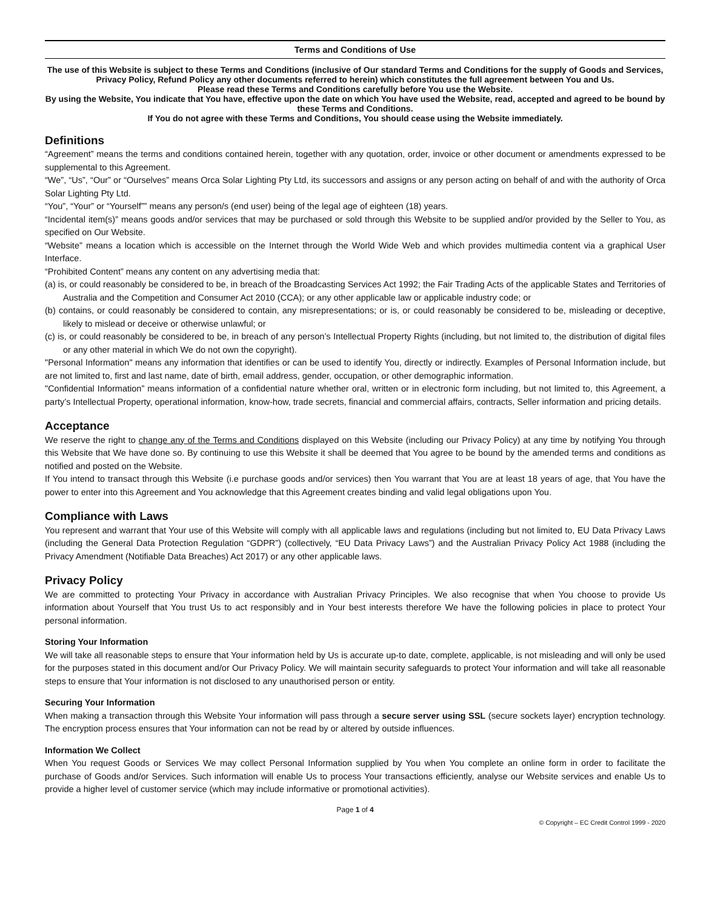Terms and Conditions of Use
The use of this Website is subject to these Terms and Conditions (inclusive of Our standard Terms and Conditions for the supply of Goods and Services, Privacy Policy, Refund Policy any other documents referred to herein) which constitutes the full agreement between You and Us.
Please read these Terms and Conditions carefully before You use the Website.
By using the Website, You indicate that You have, effective upon the date on which You have used the Website, read, accepted and agreed to be bound by these Terms and Conditions.
If You do not agree with these Terms and Conditions, You should cease using the Website immediately.
Definitions
“Agreement” means the terms and conditions contained herein, together with any quotation, order, invoice or other document or amendments expressed to be supplemental to this Agreement.
“We”, “Us”, “Our” or “Ourselves” means Orca Solar Lighting Pty Ltd, its successors and assigns or any person acting on behalf of and with the authority of Orca Solar Lighting Pty Ltd.
“You”, “Your” or “Yourself”” means any person/s (end user) being of the legal age of eighteen (18) years.
“Incidental item(s)” means goods and/or services that may be purchased or sold through this Website to be supplied and/or provided by the Seller to You, as specified on Our Website.
“Website” means a location which is accessible on the Internet through the World Wide Web and which provides multimedia content via a graphical User Interface.
“Prohibited Content” means any content on any advertising media that:
(a) is, or could reasonably be considered to be, in breach of the Broadcasting Services Act 1992; the Fair Trading Acts of the applicable States and Territories of Australia and the Competition and Consumer Act 2010 (CCA); or any other applicable law or applicable industry code; or
(b) contains, or could reasonably be considered to contain, any misrepresentations; or is, or could reasonably be considered to be, misleading or deceptive, likely to mislead or deceive or otherwise unlawful; or
(c) is, or could reasonably be considered to be, in breach of any person’s Intellectual Property Rights (including, but not limited to, the distribution of digital files or any other material in which We do not own the copyright).
"Personal Information" means any information that identifies or can be used to identify You, directly or indirectly. Examples of Personal Information include, but are not limited to, first and last name, date of birth, email address, gender, occupation, or other demographic information.
"Confidential Information” means information of a confidential nature whether oral, written or in electronic form including, but not limited to, this Agreement, a party’s Intellectual Property, operational information, know-how, trade secrets, financial and commercial affairs, contracts, Seller information and pricing details.
Acceptance
We reserve the right to change any of the Terms and Conditions displayed on this Website (including our Privacy Policy) at any time by notifying You through this Website that We have done so. By continuing to use this Website it shall be deemed that You agree to be bound by the amended terms and conditions as notified and posted on the Website.
If You intend to transact through this Website (i.e purchase goods and/or services) then You warrant that You are at least 18 years of age, that You have the power to enter into this Agreement and You acknowledge that this Agreement creates binding and valid legal obligations upon You.
Compliance with Laws
You represent and warrant that Your use of this Website will comply with all applicable laws and regulations (including but not limited to, EU Data Privacy Laws (including the General Data Protection Regulation “GDPR”) (collectively, “EU Data Privacy Laws”) and the Australian Privacy Policy Act 1988 (including the Privacy Amendment (Notifiable Data Breaches) Act 2017) or any other applicable laws.
Privacy Policy
We are committed to protecting Your Privacy in accordance with Australian Privacy Principles. We also recognise that when You choose to provide Us information about Yourself that You trust Us to act responsibly and in Your best interests therefore We have the following policies in place to protect Your personal information.
Storing Your Information
We will take all reasonable steps to ensure that Your information held by Us is accurate up-to date, complete, applicable, is not misleading and will only be used for the purposes stated in this document and/or Our Privacy Policy. We will maintain security safeguards to protect Your information and will take all reasonable steps to ensure that Your information is not disclosed to any unauthorised person or entity.
Securing Your Information
When making a transaction through this Website Your information will pass through a secure server using SSL (secure sockets layer) encryption technology. The encryption process ensures that Your information can not be read by or altered by outside influences.
Information We Collect
When You request Goods or Services We may collect Personal Information supplied by You when You complete an online form in order to facilitate the purchase of Goods and/or Services. Such information will enable Us to process Your transactions efficiently, analyse our Website services and enable Us to provide a higher level of customer service (which may include informative or promotional activities).
Page 1 of 4
© Copyright – EC Credit Control 1999 - 2020